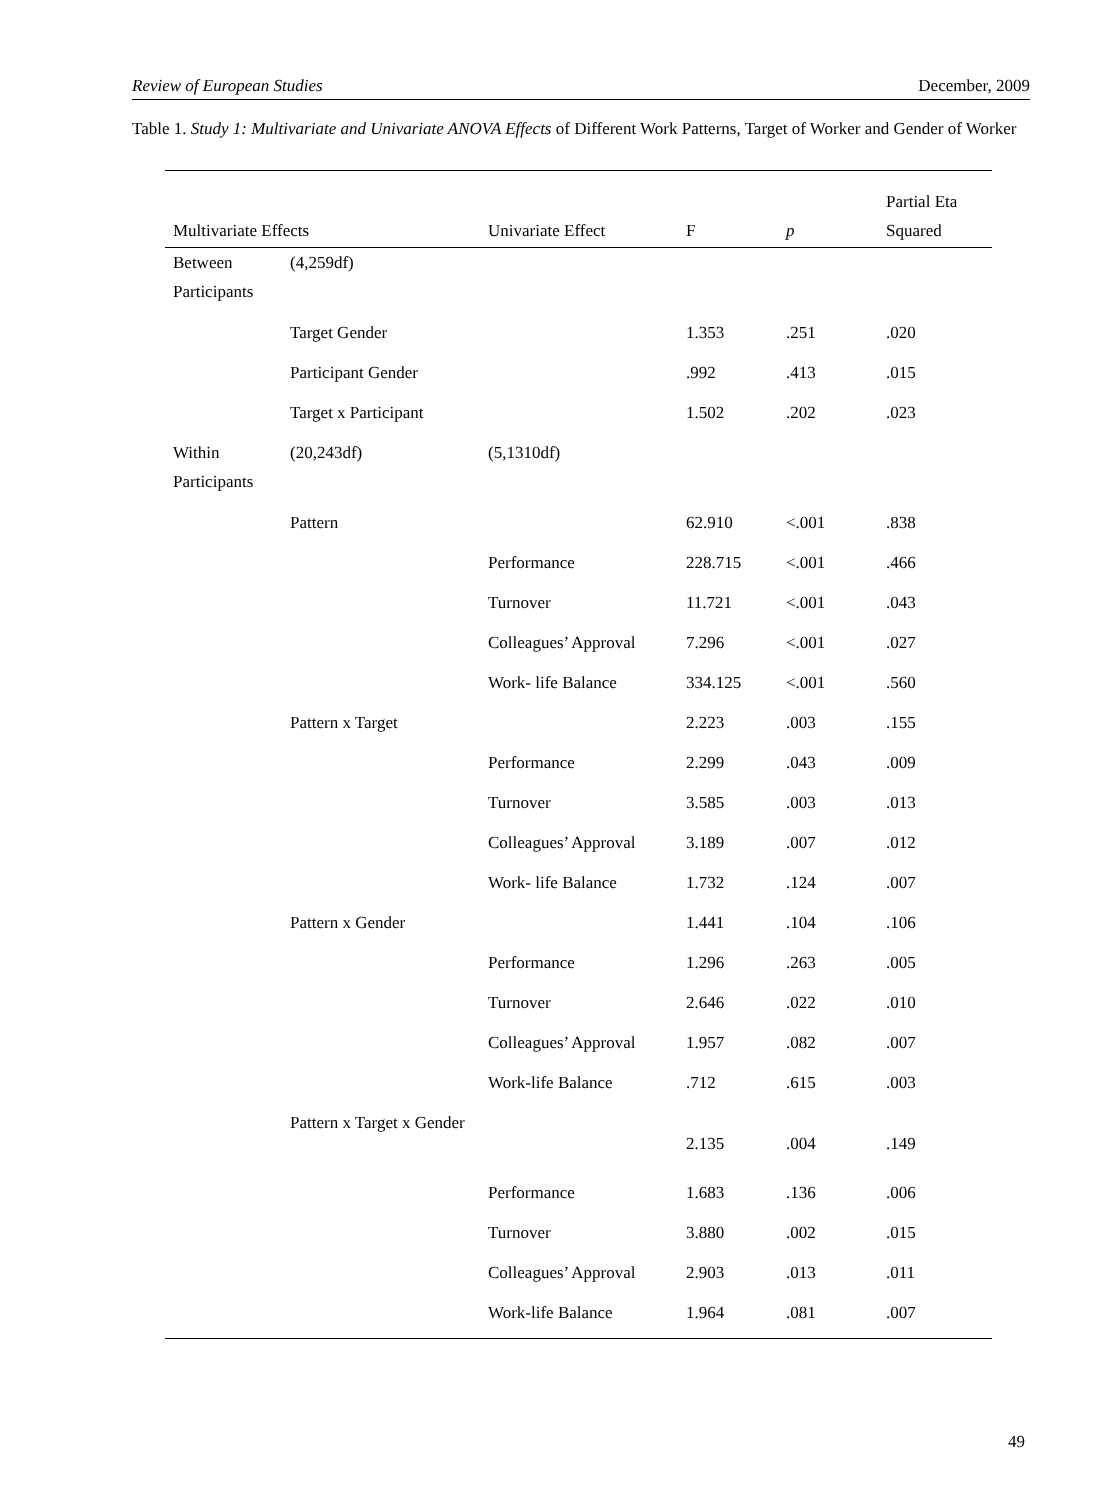Review of European Studies December, 2009
Table 1. Study 1: Multivariate and Univariate ANOVA Effects of Different Work Patterns, Target of Worker and Gender of Worker
| Multivariate Effects | | Univariate Effect | F | p | Partial Eta Squared |
| --- | --- | --- | --- | --- | --- |
| Between Participants | (4,259df) | | | | |
| | Target Gender | | 1.353 | .251 | .020 |
| | Participant Gender | | .992 | .413 | .015 |
| | Target x Participant | | 1.502 | .202 | .023 |
| Within Participants | (20,243df) | (5,1310df) | | | |
| | Pattern | | 62.910 | <.001 | .838 |
| | | Performance | 228.715 | <.001 | .466 |
| | | Turnover | 11.721 | <.001 | .043 |
| | | Colleagues’ Approval | 7.296 | <.001 | .027 |
| | | Work- life Balance | 334.125 | <.001 | .560 |
| | Pattern x Target | | 2.223 | .003 | .155 |
| | | Performance | 2.299 | .043 | .009 |
| | | Turnover | 3.585 | .003 | .013 |
| | | Colleagues’ Approval | 3.189 | .007 | .012 |
| | | Work- life Balance | 1.732 | .124 | .007 |
| | Pattern x Gender | | 1.441 | .104 | .106 |
| | | Performance | 1.296 | .263 | .005 |
| | | Turnover | 2.646 | .022 | .010 |
| | | Colleagues’ Approval | 1.957 | .082 | .007 |
| | | Work-life Balance | .712 | .615 | .003 |
| | Pattern x Target x Gender | | 2.135 | .004 | .149 |
| | | Performance | 1.683 | .136 | .006 |
| | | Turnover | 3.880 | .002 | .015 |
| | | Colleagues’ Approval | 2.903 | .013 | .011 |
| | | Work-life Balance | 1.964 | .081 | .007 |
49